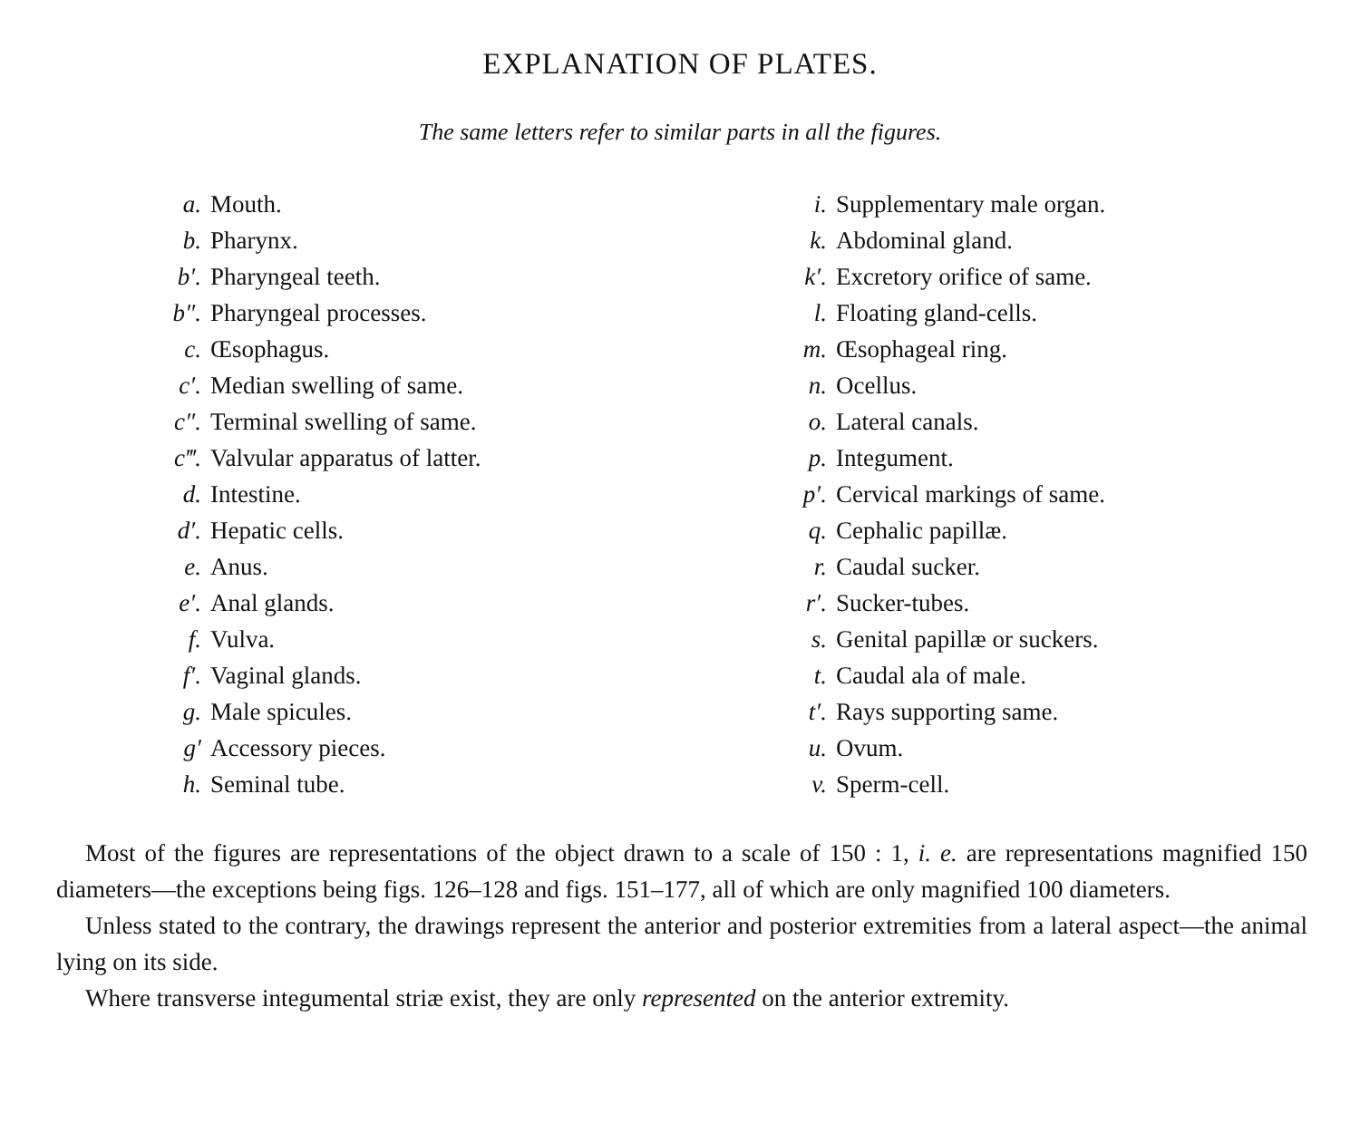EXPLANATION OF PLATES.
The same letters refer to similar parts in all the figures.
a. Mouth.
b. Pharynx.
b′. Pharyngeal teeth.
b″. Pharyngeal processes.
c. Œsophagus.
c′. Median swelling of same.
c″. Terminal swelling of same.
c‴. Valvular apparatus of latter.
d. Intestine.
d′. Hepatic cells.
e. Anus.
e′. Anal glands.
f. Vulva.
f′. Vaginal glands.
g. Male spicules.
g′ Accessory pieces.
h. Seminal tube.
i. Supplementary male organ.
k. Abdominal gland.
k′. Excretory orifice of same.
l. Floating gland-cells.
m. Œsophageal ring.
n. Ocellus.
o. Lateral canals.
p. Integument.
p′. Cervical markings of same.
q. Cephalic papillæ.
r. Caudal sucker.
r′. Sucker-tubes.
s. Genital papillæ or suckers.
t. Caudal ala of male.
t′. Rays supporting same.
u. Ovum.
v. Sperm-cell.
Most of the figures are representations of the object drawn to a scale of 150 : 1, i. e. are representations magnified 150 diameters—the exceptions being figs. 126–128 and figs. 151–177, all of which are only magnified 100 diameters.
Unless stated to the contrary, the drawings represent the anterior and posterior extremities from a lateral aspect—the animal lying on its side.
Where transverse integumental striæ exist, they are only represented on the anterior extremity.